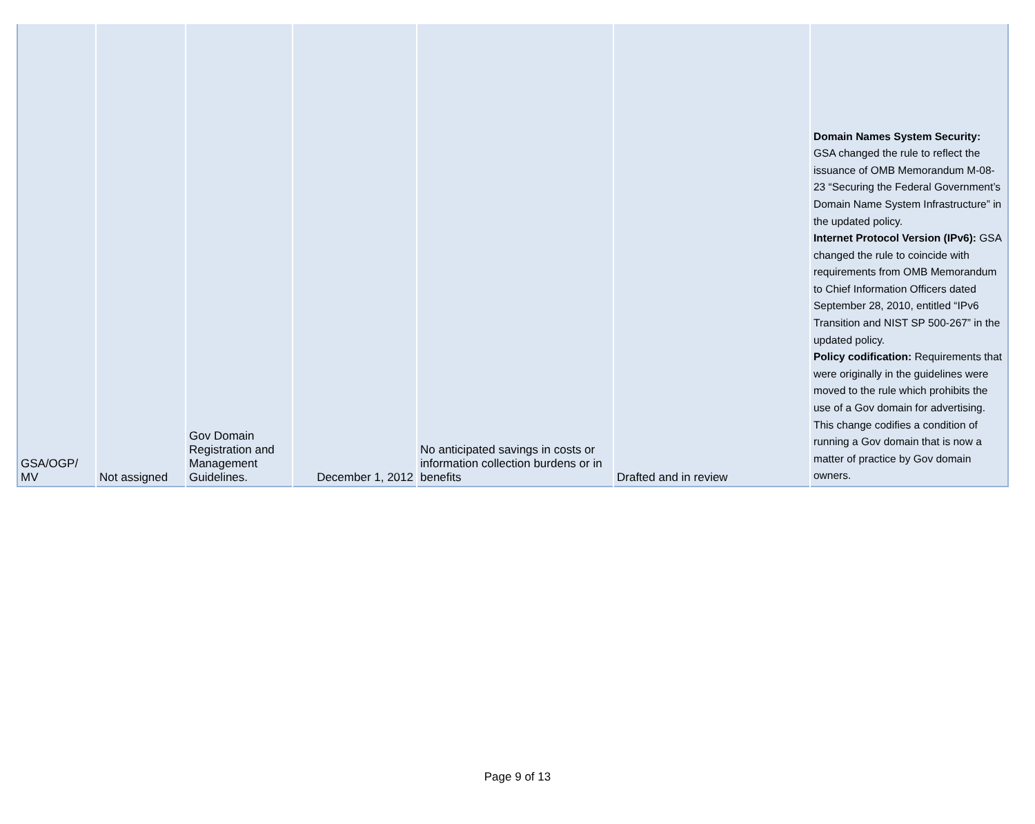| GSA/OGP/ MV | Not assigned | Gov Domain Registration and Management Guidelines. | December 1, 2012 | No anticipated savings in costs or information collection burdens or in benefits | Drafted and in review | Domain Names System Security: GSA changed the rule to reflect the issuance of OMB Memorandum M-08-23 “Securing the Federal Government’s Domain Name System Infrastructure” in the updated policy. Internet Protocol Version (IPv6): GSA changed the rule to coincide with requirements from OMB Memorandum to Chief Information Officers dated September 28, 2010, entitled “IPv6 Transition and NIST SP 500-267” in the updated policy. Policy codification: Requirements that were originally in the guidelines were moved to the rule which prohibits the use of a Gov domain for advertising. This change codifies a condition of running a Gov domain that is now a matter of practice by Gov domain owners. |
Page 9 of 13